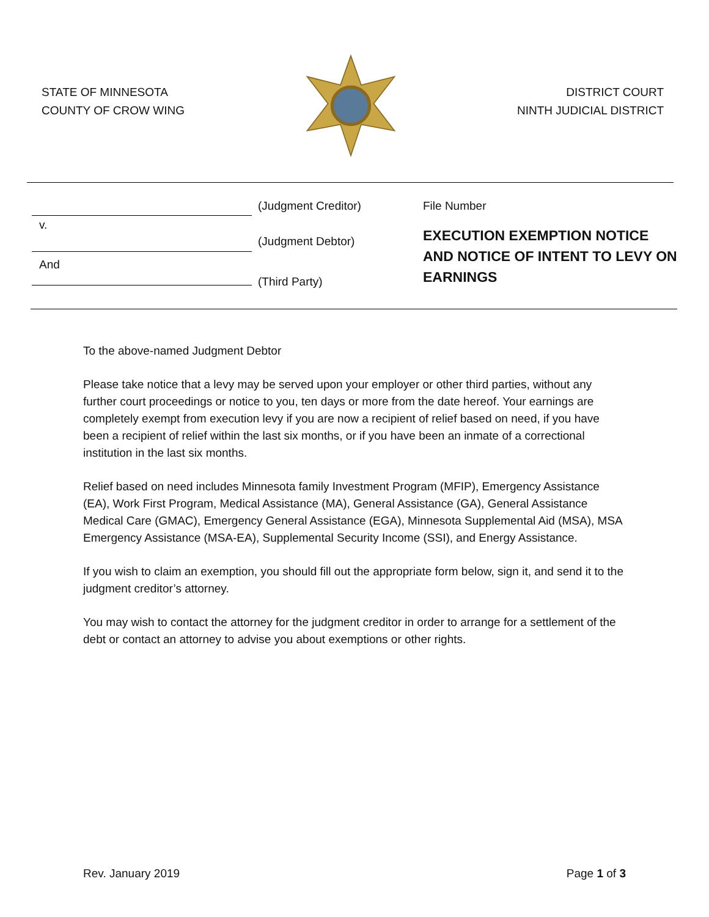STATE OF MINNESOTA
COUNTY OF CROW WING
DISTRICT COURT
NINTH JUDICIAL DISTRICT
v.
And
(Judgment Creditor)
(Judgment Debtor)
(Third Party)
File Number
EXECUTION EXEMPTION NOTICE AND NOTICE OF INTENT TO LEVY ON EARNINGS
To the above-named Judgment Debtor
Please take notice that a levy may be served upon your employer or other third parties, without any further court proceedings or notice to you, ten days or more from the date hereof. Your earnings are completely exempt from execution levy if you are now a recipient of relief based on need, if you have been a recipient of relief within the last six months, or if you have been an inmate of a correctional institution in the last six months.
Relief based on need includes Minnesota family Investment Program (MFIP), Emergency Assistance (EA), Work First Program, Medical Assistance (MA), General Assistance (GA), General Assistance Medical Care (GMAC), Emergency General Assistance (EGA), Minnesota Supplemental Aid (MSA), MSA Emergency Assistance (MSA-EA), Supplemental Security Income (SSI), and Energy Assistance.
If you wish to claim an exemption, you should fill out the appropriate form below, sign it, and send it to the judgment creditor’s attorney.
You may wish to contact the attorney for the judgment creditor in order to arrange for a settlement of the debt or contact an attorney to advise you about exemptions or other rights.
Rev. January 2019 Page 1 of 3